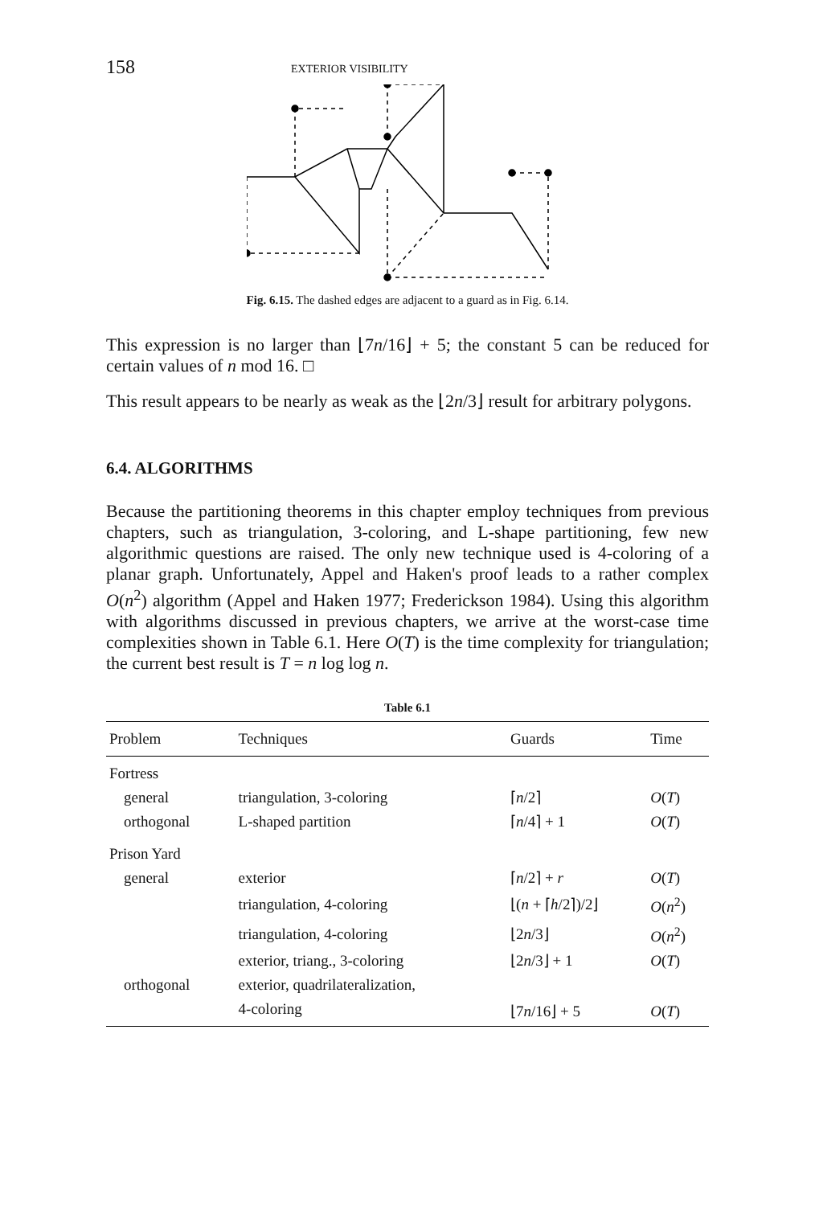158 EXTERIOR VISIBILITY
Fig. 6.15. The dashed edges are adjacent to a guard as in Fig. 6.14.
This expression is no larger than ⌊7n/16⌋ + 5; the constant 5 can be reduced for certain values of n mod 16. □
This result appears to be nearly as weak as the ⌊2n/3⌋ result for arbitrary polygons.
6.4. ALGORITHMS
Because the partitioning theorems in this chapter employ techniques from previous chapters, such as triangulation, 3-coloring, and L-shape partitioning, few new algorithmic questions are raised. The only new technique used is 4-coloring of a planar graph. Unfortunately, Appel and Haken's proof leads to a rather complex O(n<sup>2</sup>) algorithm (Appel and Haken 1977; Frederickson 1984). Using this algorithm with algorithms discussed in previous chapters, we arrive at the worst-case time complexities shown in Table 6.1. Here O(T) is the time complexity for triangulation; the current best result is T = n log log n.
Table 6.1
| Problem | Techniques | Guards | Time |
| --- | --- | --- | --- |
| Fortress | | | |
| general | triangulation, 3-coloring | ⌈ n /2⌉ | O ( T ) |
| orthogonal | L-shaped partition | ⌈ n /4⌉ + 1 | O ( T ) |
| Prison Yard | | | |
| general | exterior | ⌈ n /2⌉ + r | O ( T ) |
| | triangulation, 4-coloring | ⌊( n + ⌈ h /2⌉)/2⌋ | O ( n<sup>2</sup>) |
| | triangulation, 4-coloring | ⌊2 n /3⌋ | O ( n<sup>2</sup>) |
| | exterior, triang., 3-coloring | ⌊2 n /3⌋ + 1 | O ( T ) |
| orthogonal | exterior, quadrilateralization, | | |
| | 4-coloring | ⌊7 n /16⌋ + 5 | O ( T ) |